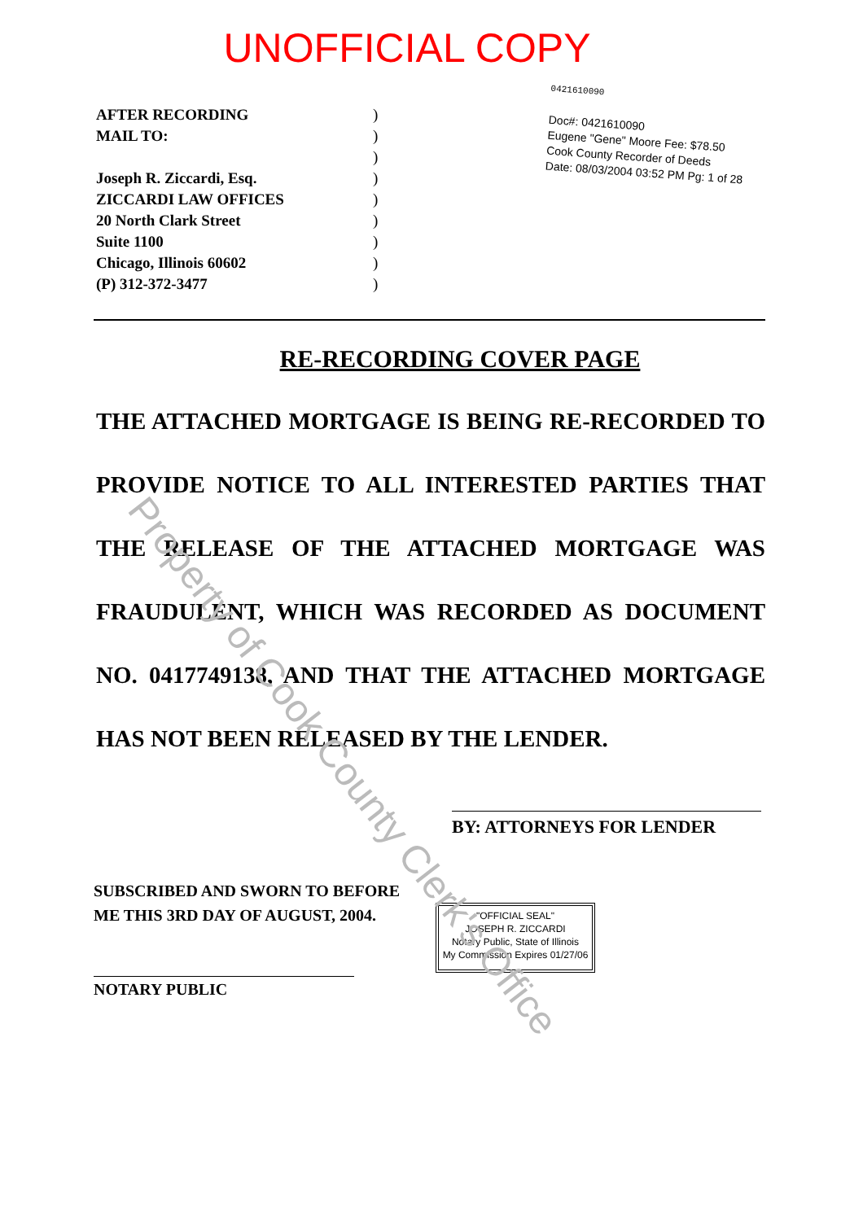UNOFFICIAL COPY
AFTER RECORDING
MAIL TO:
Joseph R. Ziccardi, Esq.
ZICCARDI LAW OFFICES
20 North Clark Street
Suite 1100
Chicago, Illinois 60602
(P) 312-372-3477
)
)
)
)
)
)
)
)
)
0421610090
Doc#: 0421610090
Eugene "Gene" Moore Fee: $78.50
Cook County Recorder of Deeds
Date: 08/03/2004 03:52 PM Pg: 1 of 28
RE-RECORDING COVER PAGE
THE ATTACHED MORTGAGE IS BEING RE-RECORDED TO PROVIDE NOTICE TO ALL INTERESTED PARTIES THAT THE RELEASE OF THE ATTACHED MORTGAGE WAS FRAUDULENT, WHICH WAS RECORDED AS DOCUMENT NO. 0417749138, AND THAT THE ATTACHED MORTGAGE HAS NOT BEEN RELEASED BY THE LENDER.
BY: ATTORNEYS FOR LENDER
SUBSCRIBED AND SWORN TO BEFORE
ME THIS 3RD DAY OF AUGUST, 2004.
NOTARY PUBLIC
"OFFICIAL SEAL"
JOSEPH R. ZICCARDI
Notary Public, State of Illinois
My Commission Expires 01/27/06
Property of Cook County Clerk's Office